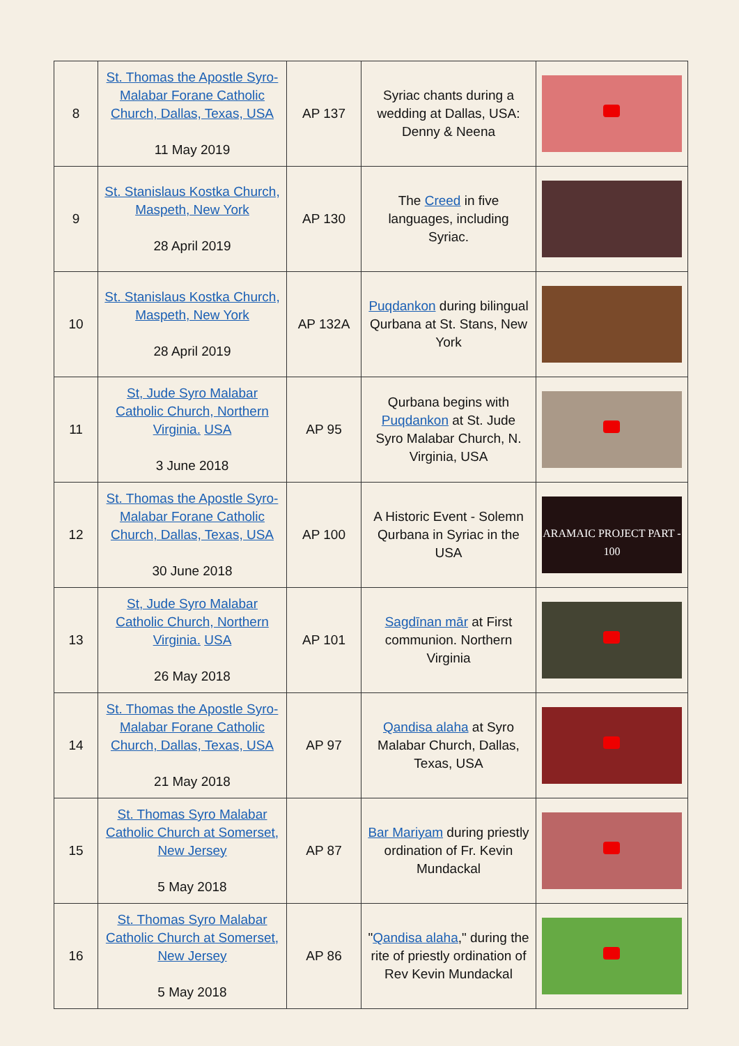| 8 | St. Thomas the Apostle Syro-Malabar Forane Catholic Church, Dallas, Texas, USA 11 May 2019 | AP 137 | Syriac chants during a wedding at Dallas, USA: Denny & Neena | |
| 9 | St. Stanislaus Kostka Church, Maspeth, New York 28 April 2019 | AP 130 | The Creed in five languages, including Syriac. | |
| 10 | St. Stanislaus Kostka Church, Maspeth, New York 28 April 2019 | AP 132A | Puqdankon during bilingual Qurbana at St. Stans, New York | |
| 11 | St, Jude Syro Malabar Catholic Church, Northern Virginia. USA 3 June 2018 | AP 95 | Qurbana begins with Puqdankon at St. Jude Syro Malabar Church, N. Virginia, USA | |
| 12 | St. Thomas the Apostle Syro-Malabar Forane Catholic Church, Dallas, Texas, USA 30 June 2018 | AP 100 | A Historic Event - Solemn Qurbana in Syriac in the USA | ARAMAIC PROJECT PART - 100 |
| 13 | St, Jude Syro Malabar Catholic Church, Northern Virginia. USA 26 May 2018 | AP 101 | Sagdīnan mār at First communion. Northern Virginia | |
| 14 | St. Thomas the Apostle Syro-Malabar Forane Catholic Church, Dallas, Texas, USA 21 May 2018 | AP 97 | Qandisa alaha at Syro Malabar Church, Dallas, Texas, USA | |
| 15 | St. Thomas Syro Malabar Catholic Church at Somerset, New Jersey 5 May 2018 | AP 87 | Bar Mariyam during priestly ordination of Fr. Kevin Mundackal | |
| 16 | St. Thomas Syro Malabar Catholic Church at Somerset, New Jersey 5 May 2018 | AP 86 | " Qandisa alaha ," during the rite of priestly ordination of Rev Kevin Mundackal | |